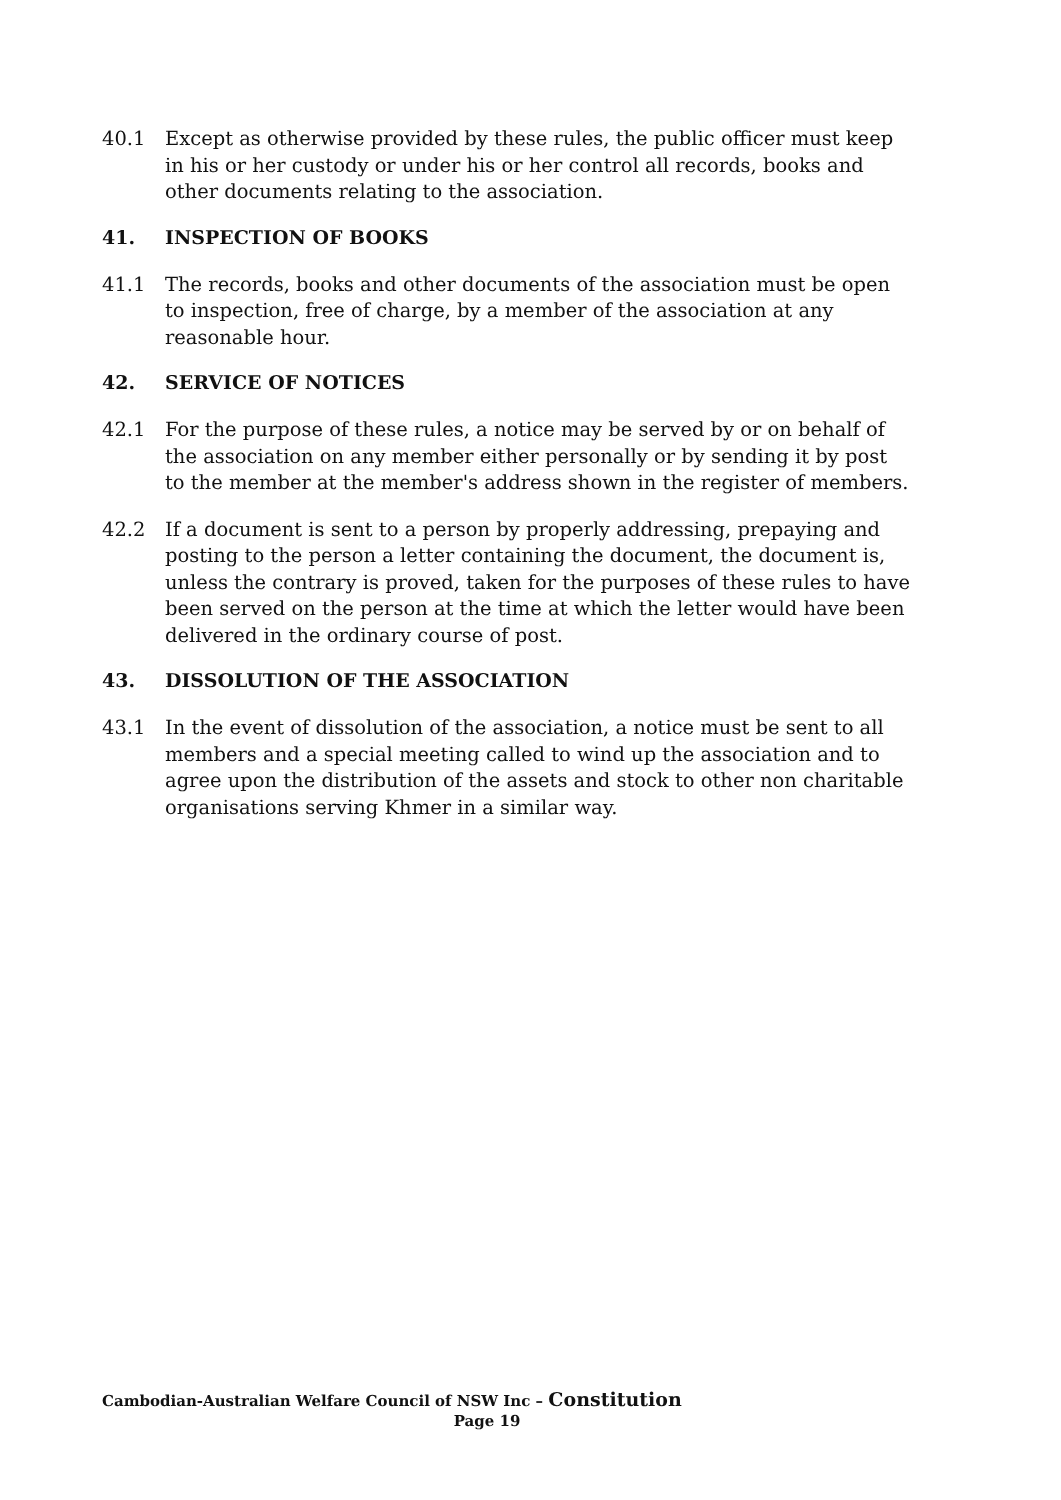40.1 Except as otherwise provided by these rules, the public officer must keep in his or her custody or under his or her control all records, books and other documents relating to the association.
41. INSPECTION OF BOOKS
41.1 The records, books and other documents of the association must be open to inspection, free of charge, by a member of the association at any reasonable hour.
42. SERVICE OF NOTICES
42.1 For the purpose of these rules, a notice may be served by or on behalf of the association on any member either personally or by sending it by post to the member at the member's address shown in the register of members.
42.2 If a document is sent to a person by properly addressing, prepaying and posting to the person a letter containing the document, the document is, unless the contrary is proved, taken for the purposes of these rules to have been served on the person at the time at which the letter would have been delivered in the ordinary course of post.
43. DISSOLUTION OF THE ASSOCIATION
43.1 In the event of dissolution of the association, a notice must be sent to all members and a special meeting called to wind up the association and to agree upon the distribution of the assets and stock to other non charitable organisations serving Khmer in a similar way.
Cambodian-Australian Welfare Council of NSW Inc – Constitution
Page 19